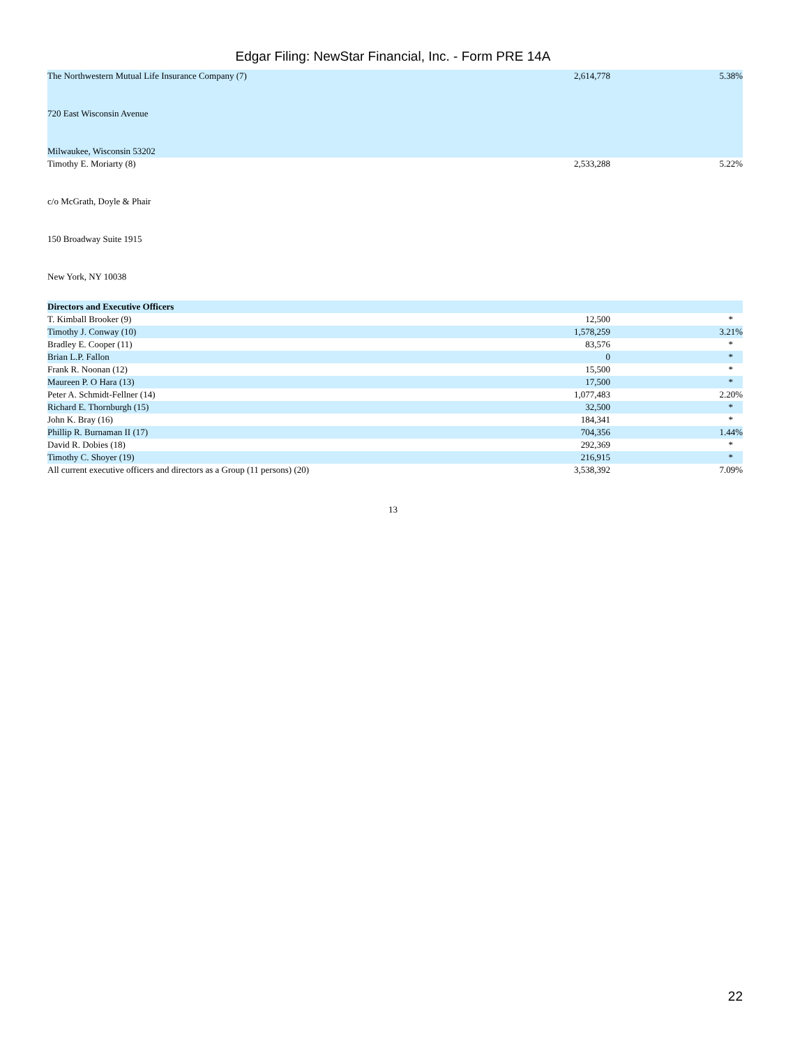Edgar Filing: NewStar Financial, Inc. - Form PRE 14A
| The Northwestern Mutual Life Insurance Company (7) 720 East Wisconsin Avenue Milwaukee, Wisconsin 53202 | 2,614,778 | 5.38% |
| Timothy E. Moriarty (8) c/o McGrath, Doyle & Phair 150 Broadway Suite 1915 New York, NY 10038 | 2,533,288 | 5.22% |
| Directors and Executive Officers | | |
| T. Kimball Brooker (9) | 12,500 | * |
| Timothy J. Conway (10) | 1,578,259 | 3.21% |
| Bradley E. Cooper (11) | 83,576 | * |
| Brian L.P. Fallon | 0 | * |
| Frank R. Noonan (12) | 15,500 | * |
| Maureen P. O Hara (13) | 17,500 | * |
| Peter A. Schmidt-Fellner (14) | 1,077,483 | 2.20% |
| Richard E. Thornburgh (15) | 32,500 | * |
| John K. Bray (16) | 184,341 | * |
| Phillip R. Burnaman II (17) | 704,356 | 1.44% |
| David R. Dobies (18) | 292,369 | * |
| Timothy C. Shoyer (19) | 216,915 | * |
| All current executive officers and directors as a Group (11 persons) (20) | 3,538,392 | 7.09% |
13
22